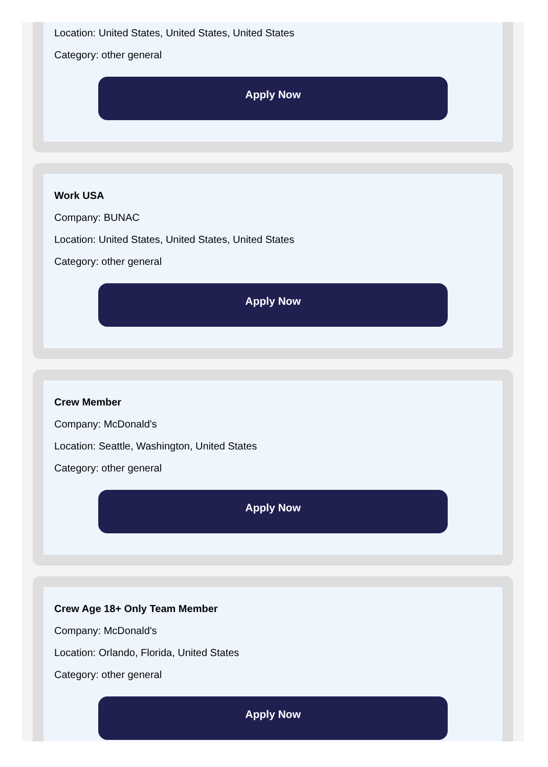Location: United States, United States, United States
Category: other general
Apply Now
Work USA
Company: BUNAC
Location: United States, United States, United States
Category: other general
Apply Now
Crew Member
Company: McDonald's
Location: Seattle, Washington, United States
Category: other general
Apply Now
Crew Age 18+ Only Team Member
Company: McDonald's
Location: Orlando, Florida, United States
Category: other general
Apply Now